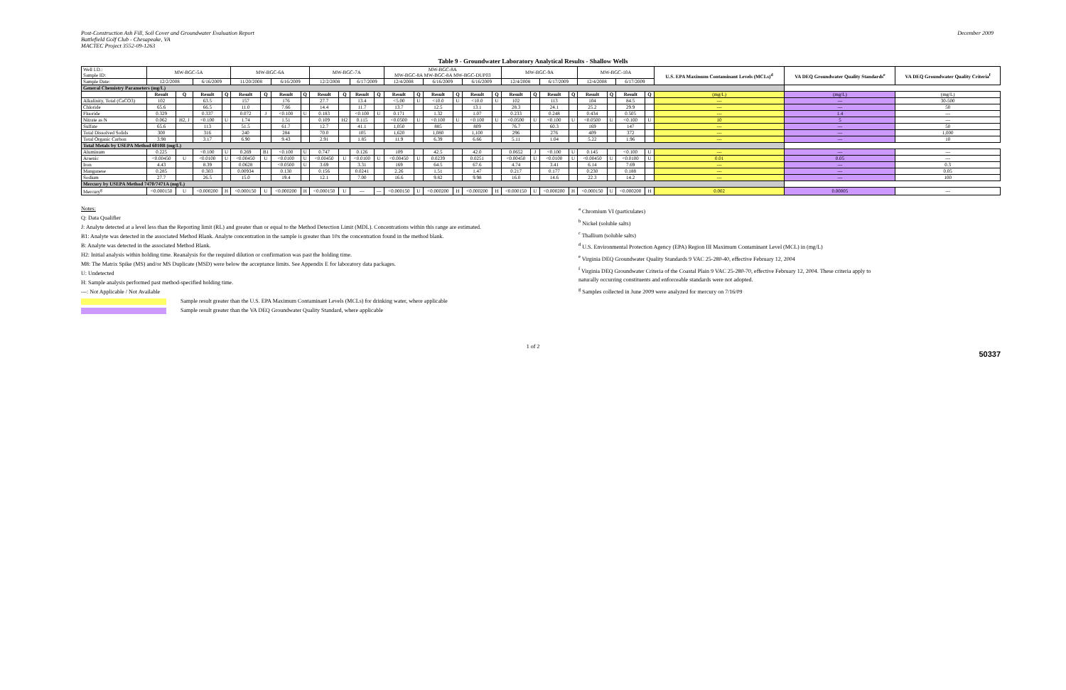Post-Construction Ash Fill, Soil Cover and Groundwater Evaluation Report
Battlefield Golf Club - Chesapeake, VA
MACTEC Project 3552-09-1263
December 2009
Table 9 - Groundwater Laboratory Analytical Results - Shallow Wells
| Well I.D.: Sample ID: | MW-BGC-5A | | | | MW-BGC-6A | | | | MW-BGC-7A | | | | MW-BGC-8A MW-BGC-8A MW-BGC-8A MW-BGC-DUP03 | | | | | | MW-BGC-9A | | | | MW-BGC-10A | | | | U.S. EPA Maximum Contaminant Levels (MCLs)<sup>d</sup> | VA DEQ Groundwater Quality Standards<sup>e</sup> | VA DEQ Groundwater Quality Criteria<sup>f</sup> |
| Sample Date: | 12/2/2008 | | 6/16/2009 | | 11/20/2008 | | 6/16/2009 | | 12/2/2008 | | 6/17/2009 | | 12/4/2008 | | 6/16/2009 | | 6/16/2009 | | 12/4/2008 | | 6/17/2009 | | 12/4/2008 | | 6/17/2009 | | | | |
| General Chemistry Parameters (mg/L) | | | | | | | | | | | | | | | | | | | | | | | | | | | | | |
| | Result | Q | Result | Q | Result | Q | Result | Q | Result | Q | Result | Q | Result | Q | Result | Q | Result | Q | Result | Q | Result | Q | Result | Q | Result | Q | (mg/L) | (mg/L) | (mg/L) |
| Alkalinity, Total (CaCO3) | 102 | | 63.5 | | 157 | | 176 | | 27.7 | | 13.4 | | <5.00 | U | <10.0 | U | <10.0 | U | 102 | | 113 | | 104 | | 84.5 | | --- | --- | 30-500 |
| Chloride | 65.6 | | 66.5 | | 11.0 | | 7.66 | | 14.4 | | 11.7 | | 13.7 | | 12.5 | | 13.1 | | 28.3 | | 24.1 | | 25.2 | | 29.9 | | --- | --- | 50 |
| Fluoride | 0.329 | | 0.337 | | 0.072 | J | <0.100 | U | 0.183 | | <0.100 | U | 0.171 | | 1.32 | | 1.07 | | 0.233 | | 0.248 | | 0.434 | | 0.505 | | --- | 1.4 | --- |
| Nitrate as N | 0.062 | H2, J | <0.100 | U | 1.74 | | 1.51 | | 0.109 | H2 | 0.115 | | <0.0500 | U | <0.100 | U | <0.100 | U | <0.0500 | U | <0.100 | U | <0.0500 | U | <0.100 | U | 10 | 5 | --- |
| Sulfate | 65.6 | | 113 | | 51.5 | | 61.7 | | 12.7 | | 41.1 | | 1,050 | | 885 | | 809 | | 76.7 | | 60.3 | | 169 | | 147 | | --- | --- | 50 |
| Total Dissolved Solids | 300 | | 316 | | 240 | | 284 | | 70.0 | | 105 | | 1,620 | | 1,080 | | 1,100 | | 296 | | 276 | | 409 | | 372 | | --- | --- | 1,000 |
| Total Organic Carbon | 3.98 | | 3.17 | | 6.90 | | 9.43 | | 2.91 | | 1.85 | | 11.9 | | 6.39 | | 6.66 | | 5.11 | | 1.04 | | 5.22 | | 1.96 | | --- | --- | 10 |
| Total Metals by USEPA Method 6010B (mg/L) | | | | | | | | | | | | | | | | | | | | | | | | | | | | | |
| Aluminum | 0.225 | | <0.100 | U | 0.269 | B1 | <0.100 | U | 0.747 | | 0.126 | | 109 | | 42.5 | | 42.0 | | 0.0652 | J | <0.100 | U | 0.145 | | <0.100 | U | --- | --- | --- |
| Arsenic | <0.00450 | U | <0.0100 | U | <0.00450 | U | <0.0100 | U | <0.00450 | U | <0.0100 | U | <0.00450 | U | 0.0239 | | 0.0251 | | <0.00450 | U | <0.0100 | U | <0.00450 | U | <0.0100 | U | 0.01 | 0.05 | --- |
| Iron | 4.43 | | 8.39 | | 0.0628 | | <0.0500 | U | 3.69 | | 3.31 | | 169 | | 64.5 | | 67.6 | | 4.74 | | 3.41 | | 6.14 | | 7.69 | | --- | --- | 0.3 |
| Manganese | 0.285 | | 0.303 | | 0.00934 | | 0.130 | | 0.156 | | 0.0241 | | 2.26 | | 1.51 | | 1.47 | | 0.217 | | 0.177 | | 0.230 | | 0.188 | | --- | --- | 0.05 |
| Sodium | 27.7 | | 26.5 | | 15.0 | | 19.4 | | 12.1 | | 7.00 | | 16.6 | | 9.82 | | 9.98 | | 16.0 | | 14.6 | | 22.3 | | 14.2 | | --- | --- | 100 |
| Mercury by USEPA Method 7470/7471A (mg/L) | | | | | | | | | | | | | | | | | | | | | | | | | | | | | |
| Mercury<sup>g</sup> | <0.000150 | U | <0.000200 | H | <0.000150 | U | <0.000200 | H | <0.000150 | U | --- | --- | <0.000150 | U | <0.000200 | H | <0.000200 | H | <0.000150 | U | <0.000200 | H | <0.000150 | U | <0.000200 | H | 0.002 | 0.00005 | --- |
Notes:
Q: Data Qualifier
J: Analyte detected at a level less than the Reporting limit (RL) and greater than or equal to the Method Detection Limit (MDL). Concentrations within this range are estimated.
B1: Analyte was detected in the associated Method Blank. Analyte concentration in the sample is greater than 10x the concentration found in the method blank.
B: Analyte was detected in the associated Method Blank.
H2: Initial analysis within holding time. Reanalysis for the required dilution or confirmation was past the holding time.
M8: The Matrix Spike (MS) and/or MS Duplicate (MSD) were below the acceptance limits. See Appendix E for laboratory data packages.
U: Undetected
H: Sample analysis performed past method-specified holding time.
---: Not Applicable / Not Available
Sample result greater than the U.S. EPA Maximum Contaminant Levels (MCLs) for drinking water, where applicable
Sample result greater than the VA DEQ Groundwater Quality Standard, where applicable
<sup>a</sup> Chromium VI (particulates)
<sup>b</sup> Nickel (soluble salts)
<sup>c</sup> Thallium (soluble salts)
<sup>d</sup> U.S. Environmental Protection Agency (EPA) Region III Maximum Contaminant Level (MCL) in (mg/L)
<sup>e</sup> Virginia DEQ Groundwater Quality Standards 9 VAC 25-280-40, effective February 12, 2004
<sup>f</sup> Virginia DEQ Groundwater Criteria of the Coastal Plain 9 VAC 25-280-70, effective February 12, 2004. These criteria apply to
naturally occurring constituents and enforceable standards were not adopted.
<sup>g</sup> Samples collected in June 2009 were analyzed for mercury on 7/16/09
1 of 2
50337